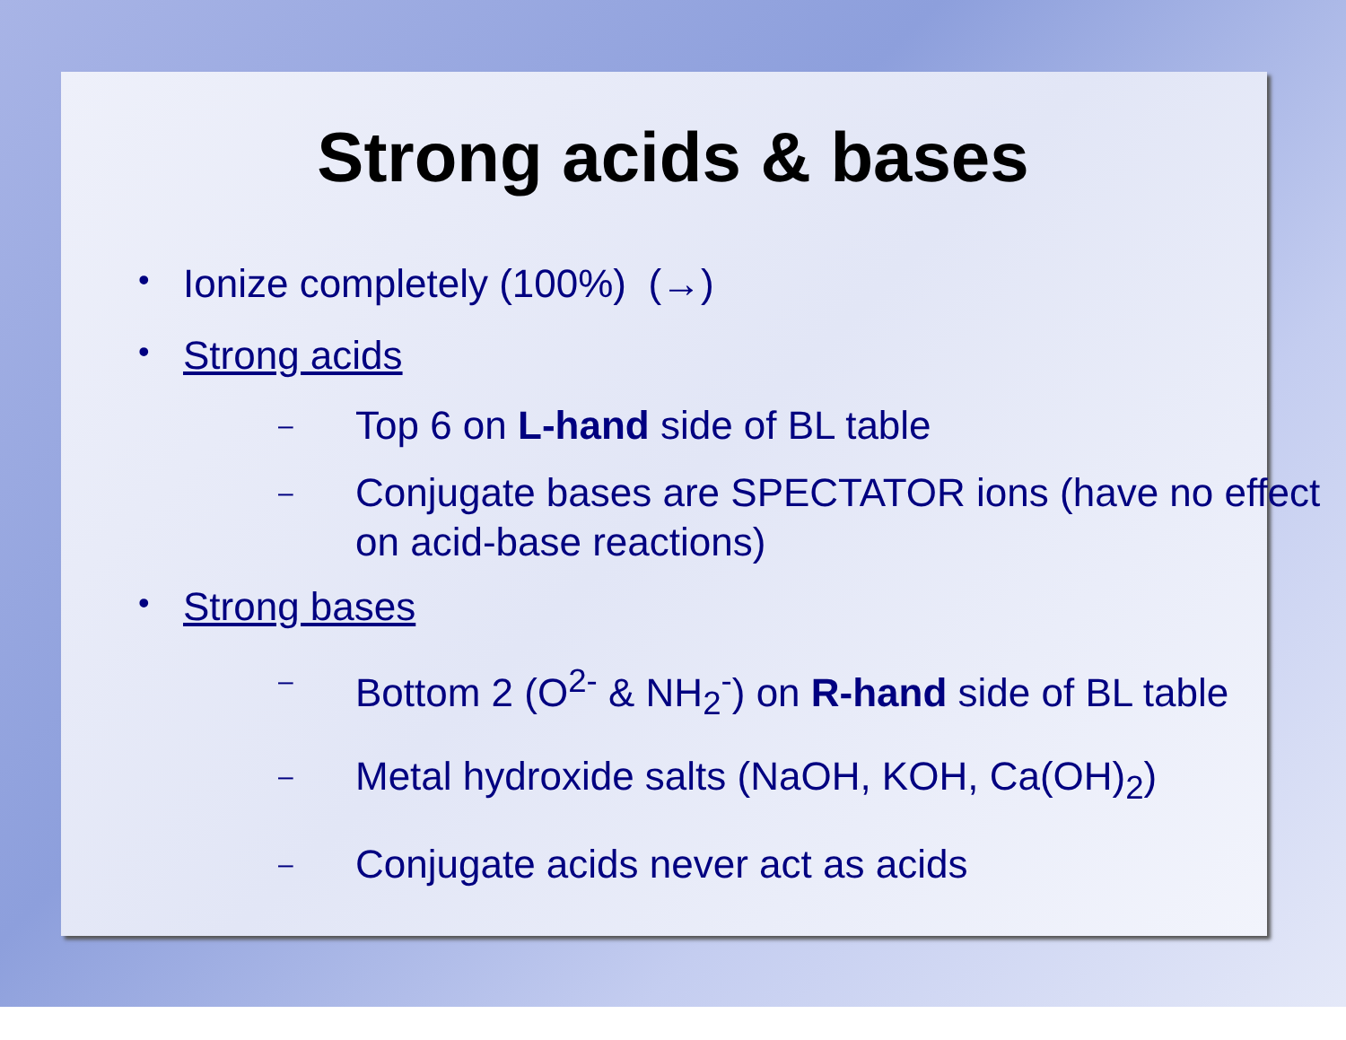Strong acids & bases
• Ionize completely (100%) (→)
• Strong acids
– Top 6 on L-hand side of BL table
– Conjugate bases are SPECTATOR ions (have no effect on acid-base reactions)
• Strong bases
– Bottom 2 (O<sup>2-</sup> & NH<sub>2</sub><sup>-</sup>) on R-hand side of BL table
– Metal hydroxide salts (NaOH, KOH, Ca(OH)<sub>2</sub>)
– Conjugate acids never act as acids